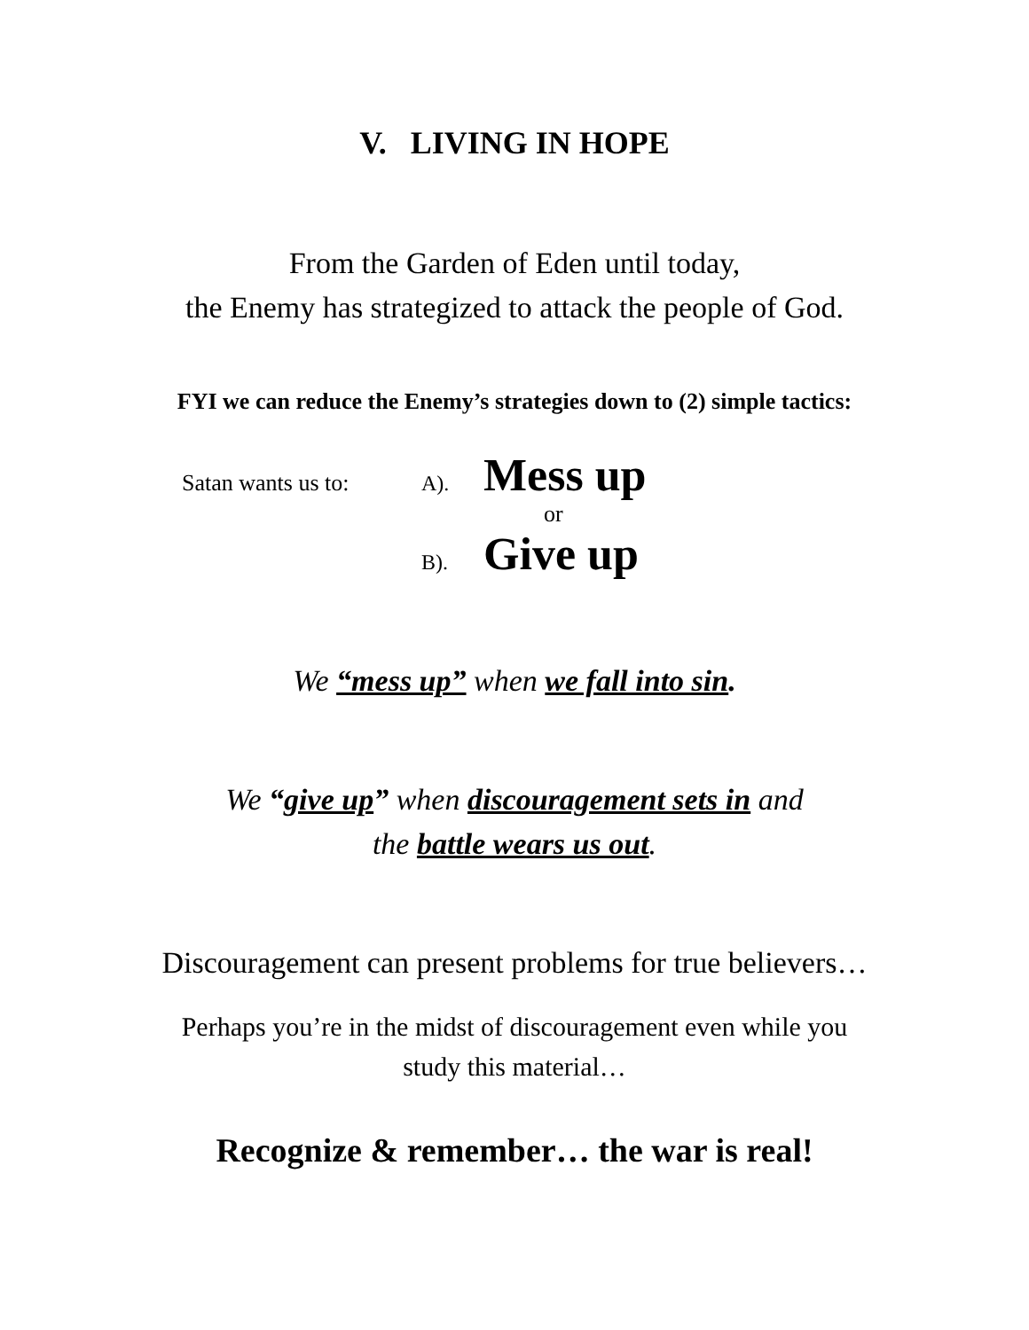V. LIVING IN HOPE
From the Garden of Eden until today,
the Enemy has strategized to attack the people of God.
FYI we can reduce the Enemy’s strategies down to (2) simple tactics:
Satan wants us to: A). Mess up
or
B). Give up
We “mess up” when we fall into sin.
We “give up” when discouragement sets in and
the battle wears us out.
Discouragement can present problems for true believers…
Perhaps you’re in the midst of discouragement even while you
study this material…
Recognize & remember… the war is real!